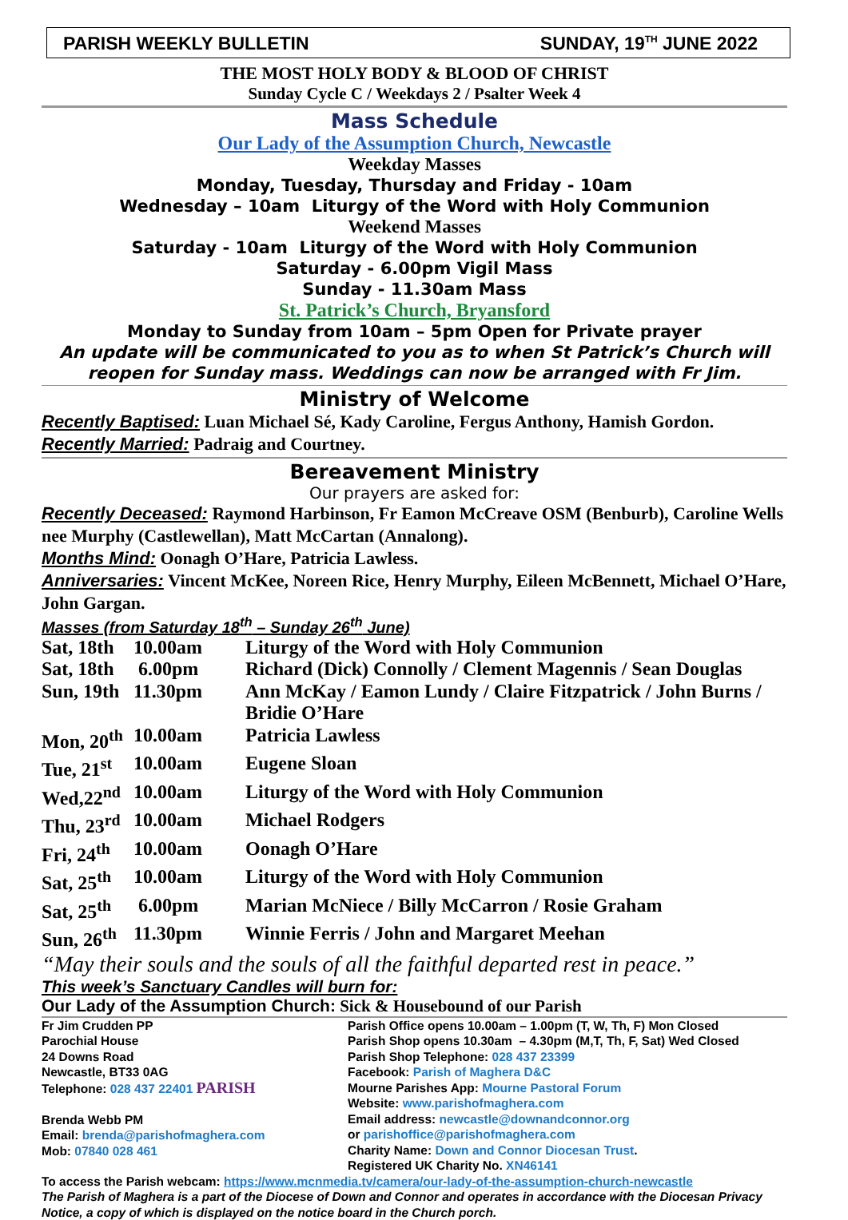PARISH WEEKLY BULLETIN SUNDAY, 19<sup>TH</sup> JUNE 2022
THE MOST HOLY BODY & BLOOD OF CHRIST
Sunday Cycle C / Weekdays 2 / Psalter Week 4
Mass Schedule
Our Lady of the Assumption Church, Newcastle
Weekday Masses
Monday, Tuesday, Thursday and Friday - 10am
Wednesday – 10am Liturgy of the Word with Holy Communion
Weekend Masses
Saturday - 10am Liturgy of the Word with Holy Communion
Saturday - 6.00pm Vigil Mass
Sunday - 11.30am Mass
St. Patrick’s Church, Bryansford
Monday to Sunday from 10am – 5pm Open for Private prayer
An update will be communicated to you as to when St Patrick’s Church will reopen for Sunday mass. Weddings can now be arranged with Fr Jim.
Ministry of Welcome
Recently Baptised: Luan Michael Sé, Kady Caroline, Fergus Anthony, Hamish Gordon.
Recently Married: Padraig and Courtney.
Bereavement Ministry
Our prayers are asked for:
Recently Deceased: Raymond Harbinson, Fr Eamon McCreave OSM (Benburb), Caroline Wells nee Murphy (Castlewellan), Matt McCartan (Annalong).
Months Mind: Oonagh O’Hare, Patricia Lawless.
Anniversaries: Vincent McKee, Noreen Rice, Henry Murphy, Eileen McBennett, Michael O’Hare, John Gargan.
Masses (from Saturday 18<sup>th</sup> – Sunday 26<sup>th</sup> June)
| Sat, 18th | 10.00am | Liturgy of the Word with Holy Communion |
| Sat, 18th | 6.00pm | Richard (Dick) Connolly / Clement Magennis / Sean Douglas |
| Sun, 19th | 11.30pm | Ann McKay / Eamon Lundy / Claire Fitzpatrick / John Burns / Bridie O’Hare |
| Mon, 20<sup>th</sup> | 10.00am | Patricia Lawless |
| Tue, 21<sup>st</sup> | 10.00am | Eugene Sloan |
| Wed,22<sup>nd</sup> | 10.00am | Liturgy of the Word with Holy Communion |
| Thu, 23<sup>rd</sup> | 10.00am | Michael Rodgers |
| Fri, 24<sup>th</sup> | 10.00am | Oonagh O’Hare |
| Sat, 25<sup>th</sup> | 10.00am | Liturgy of the Word with Holy Communion |
| Sat, 25<sup>th</sup> | 6.00pm | Marian McNiece / Billy McCarron / Rosie Graham |
| Sun, 26<sup>th</sup> | 11.30pm | Winnie Ferris / John and Margaret Meehan |
“May their souls and the souls of all the faithful departed rest in peace.”
This week’s Sanctuary Candles will burn for:
Our Lady of the Assumption Church: Sick & Housebound of our Parish
Fr Jim Crudden PP
Parochial House
24 Downs Road
Newcastle, BT33 0AG
Telephone: 028 437 22401 PARISH
Brenda Webb PM
Email: brenda@parishofmaghera.com
Mob: 07840 028 461
Parish Office opens 10.00am – 1.00pm (T, W, Th, F) Mon Closed
Parish Shop opens 10.30am – 4.30pm (M,T, Th, F, Sat) Wed Closed
Parish Shop Telephone: 028 437 23399
Facebook: Parish of Maghera D&C
Mourne Parishes App: Mourne Pastoral Forum
Website: www.parishofmaghera.com
Email address: newcastle@downandconnor.org
or parishoffice@parishofmaghera.com
Charity Name: Down and Connor Diocesan Trust.
Registered UK Charity No. XN46141
To access the Parish webcam: https://www.mcnmedia.tv/camera/our-lady-of-the-assumption-church-newcastle
The Parish of Maghera is a part of the Diocese of Down and Connor and operates in accordance with the Diocesan Privacy Notice, a copy of which is displayed on the notice board in the Church porch.